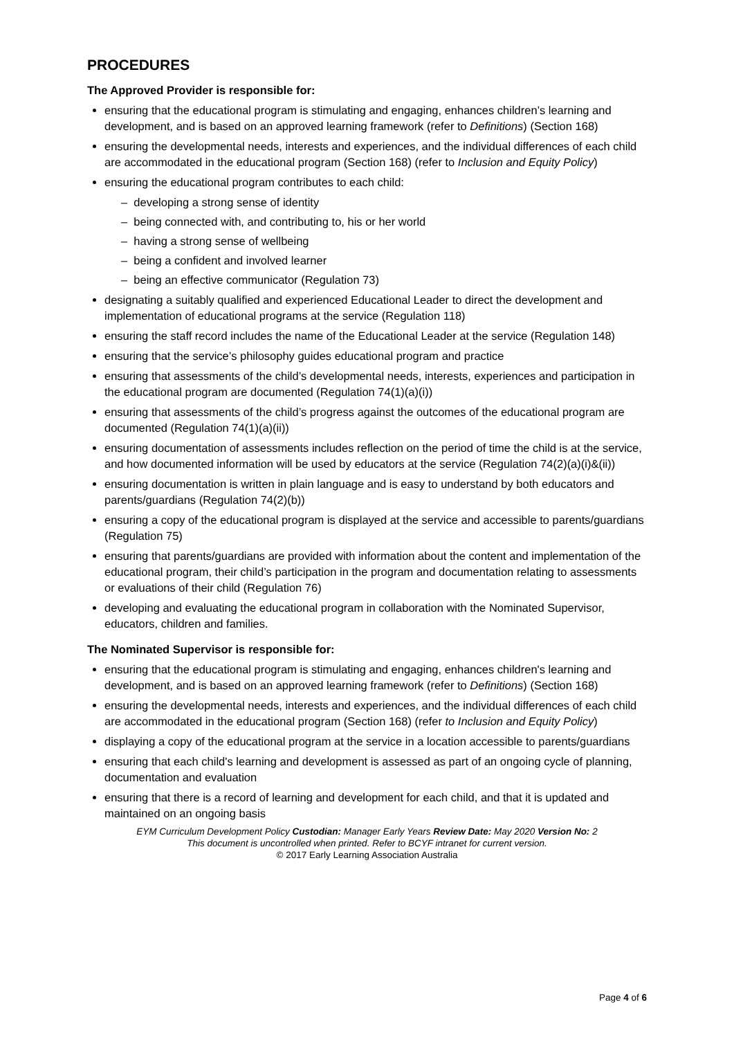PROCEDURES
The Approved Provider is responsible for:
ensuring that the educational program is stimulating and engaging, enhances children’s learning and development, and is based on an approved learning framework (refer to Definitions) (Section 168)
ensuring the developmental needs, interests and experiences, and the individual differences of each child are accommodated in the educational program (Section 168) (refer to Inclusion and Equity Policy)
ensuring the educational program contributes to each child:
– developing a strong sense of identity
– being connected with, and contributing to, his or her world
– having a strong sense of wellbeing
– being a confident and involved learner
– being an effective communicator (Regulation 73)
designating a suitably qualified and experienced Educational Leader to direct the development and implementation of educational programs at the service (Regulation 118)
ensuring the staff record includes the name of the Educational Leader at the service (Regulation 148)
ensuring that the service’s philosophy guides educational program and practice
ensuring that assessments of the child’s developmental needs, interests, experiences and participation in the educational program are documented (Regulation 74(1)(a)(i))
ensuring that assessments of the child’s progress against the outcomes of the educational program are documented (Regulation 74(1)(a)(ii))
ensuring documentation of assessments includes reflection on the period of time the child is at the service, and how documented information will be used by educators at the service (Regulation 74(2)(a)(i)&(ii))
ensuring documentation is written in plain language and is easy to understand by both educators and parents/guardians (Regulation 74(2)(b))
ensuring a copy of the educational program is displayed at the service and accessible to parents/guardians (Regulation 75)
ensuring that parents/guardians are provided with information about the content and implementation of the educational program, their child’s participation in the program and documentation relating to assessments or evaluations of their child (Regulation 76)
developing and evaluating the educational program in collaboration with the Nominated Supervisor, educators, children and families.
The Nominated Supervisor is responsible for:
ensuring that the educational program is stimulating and engaging, enhances children's learning and development, and is based on an approved learning framework (refer to Definitions) (Section 168)
ensuring the developmental needs, interests and experiences, and the individual differences of each child are accommodated in the educational program (Section 168) (refer to Inclusion and Equity Policy)
displaying a copy of the educational program at the service in a location accessible to parents/guardians
ensuring that each child's learning and development is assessed as part of an ongoing cycle of planning, documentation and evaluation
ensuring that there is a record of learning and development for each child, and that it is updated and maintained on an ongoing basis
EYM Curriculum Development Policy Custodian: Manager Early Years Review Date: May 2020 Version No: 2
This document is uncontrolled when printed. Refer to BCYF intranet for current version.
© 2017 Early Learning Association Australia
Page 4 of 6